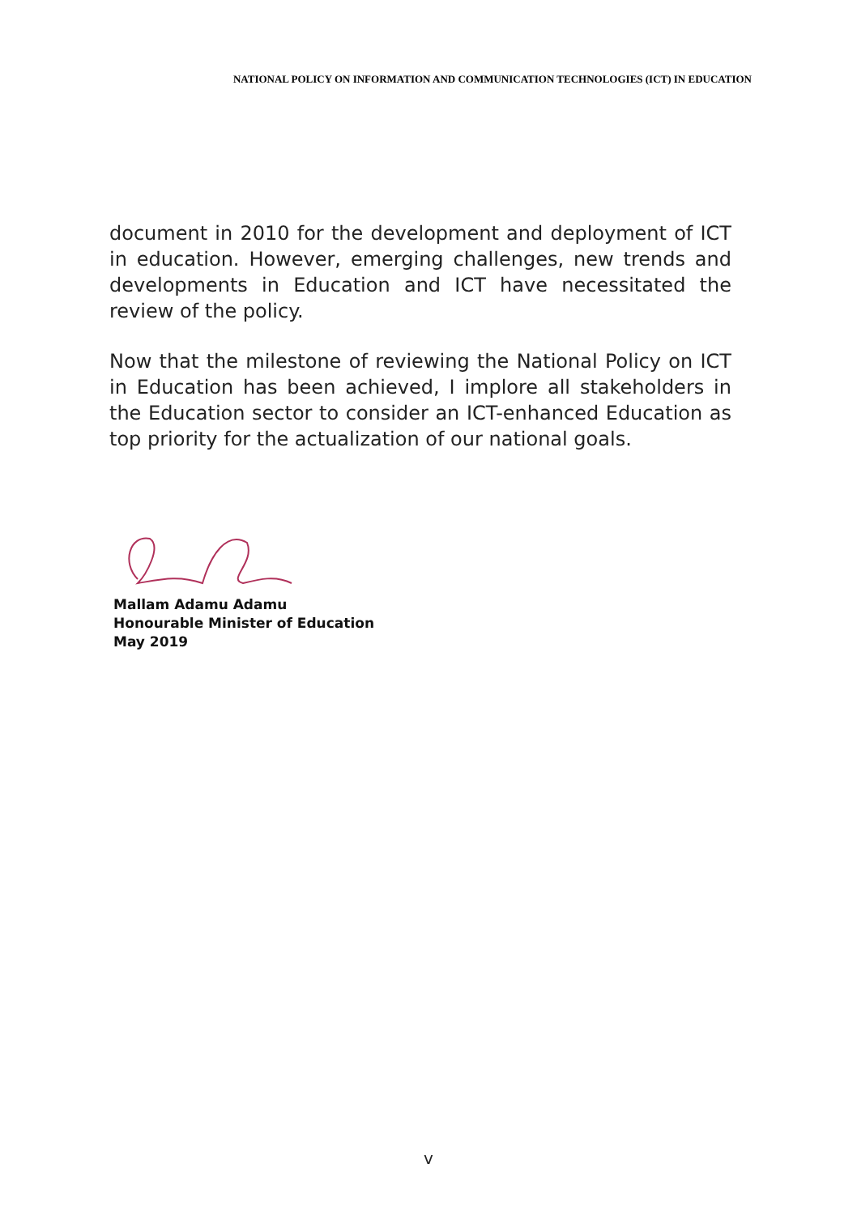NATIONAL POLICY ON INFORMATION AND COMMUNICATION TECHNOLOGIES (ICT) IN EDUCATION
document in 2010 for the development and deployment of ICT in education. However, emerging challenges, new trends and developments in Education and ICT have necessitated the review of the policy.
Now that the milestone of reviewing the National Policy on ICT in Education has been achieved, I implore all stakeholders in the Education sector to consider an ICT-enhanced Education as top priority for the actualization of our national goals.
Mallam Adamu Adamu
Honourable Minister of Education
May 2019
v